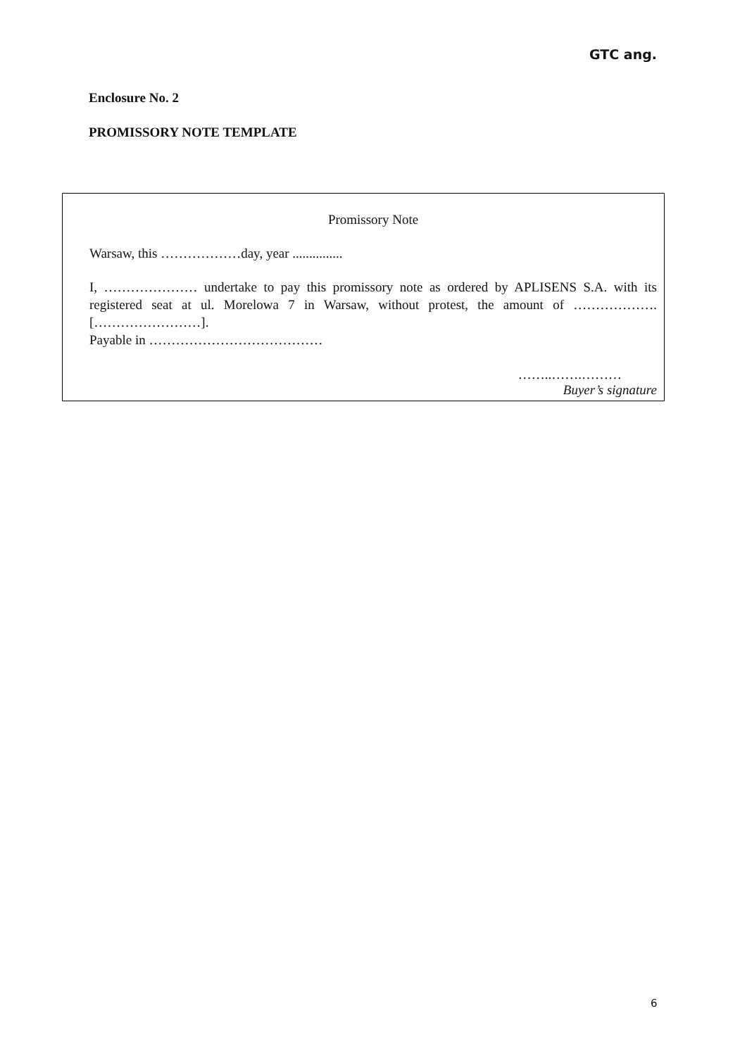GTC ang.
Enclosure No. 2
PROMISSORY NOTE TEMPLATE
Promissory Note
Warsaw, this ………………day, year ...............
I, ………………… undertake to pay this promissory note as ordered by APLISENS S.A. with its registered seat at ul. Morelowa 7 in Warsaw, without protest, the amount of ………………. [……………………].
Payable in …………………………………
……..…….………
Buyer’s signature
6